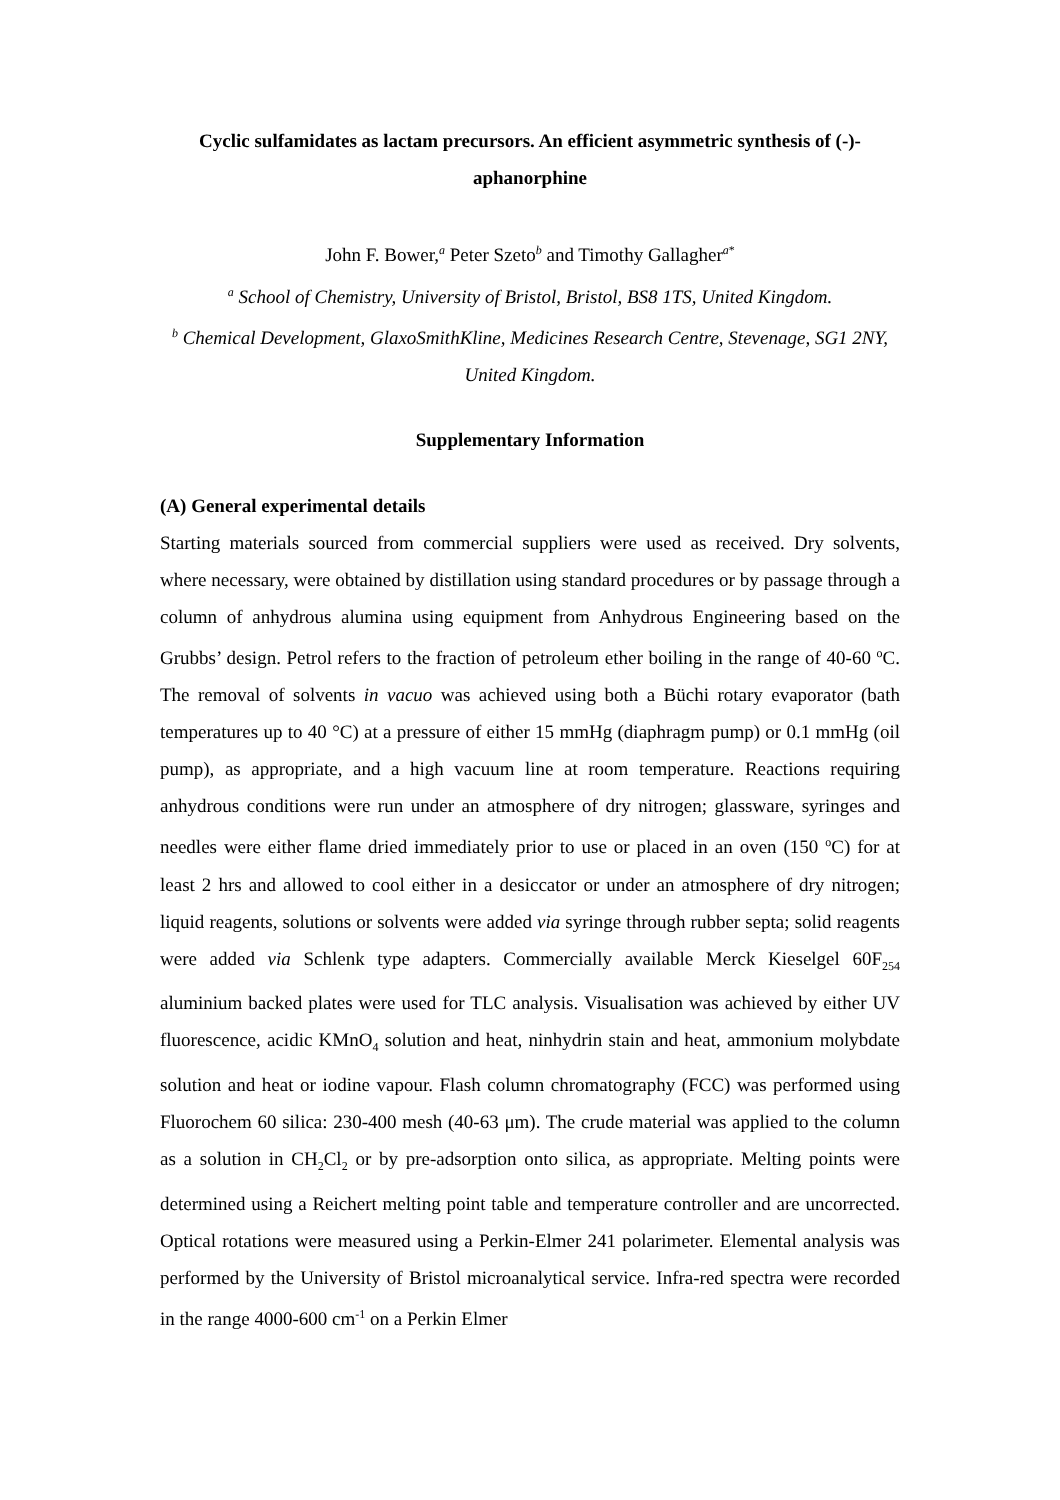Cyclic sulfamidates as lactam precursors. An efficient asymmetric synthesis of (-)-aphanorphine
John F. Bower,<sup>a</sup> Peter Szeto<sup>b</sup> and Timothy Gallagher<sup>a*</sup>
<sup>a</sup> School of Chemistry, University of Bristol, Bristol, BS8 1TS, United Kingdom.
<sup>b</sup> Chemical Development, GlaxoSmithKline, Medicines Research Centre, Stevenage, SG1 2NY, United Kingdom.
Supplementary Information
(A) General experimental details
Starting materials sourced from commercial suppliers were used as received. Dry solvents, where necessary, were obtained by distillation using standard procedures or by passage through a column of anhydrous alumina using equipment from Anhydrous Engineering based on the Grubbs’ design. Petrol refers to the fraction of petroleum ether boiling in the range of 40-60 <sup>o</sup>C. The removal of solvents in vacuo was achieved using both a Büchi rotary evaporator (bath temperatures up to 40 °C) at a pressure of either 15 mmHg (diaphragm pump) or 0.1 mmHg (oil pump), as appropriate, and a high vacuum line at room temperature. Reactions requiring anhydrous conditions were run under an atmosphere of dry nitrogen; glassware, syringes and needles were either flame dried immediately prior to use or placed in an oven (150 <sup>o</sup>C) for at least 2 hrs and allowed to cool either in a desiccator or under an atmosphere of dry nitrogen; liquid reagents, solutions or solvents were added via syringe through rubber septa; solid reagents were added via Schlenk type adapters. Commercially available Merck Kieselgel 60F<sub>254</sub> aluminium backed plates were used for TLC analysis. Visualisation was achieved by either UV fluorescence, acidic KMnO<sub>4</sub> solution and heat, ninhydrin stain and heat, ammonium molybdate solution and heat or iodine vapour. Flash column chromatography (FCC) was performed using Fluorochem 60 silica: 230-400 mesh (40-63 μm). The crude material was applied to the column as a solution in CH<sub>2</sub>Cl<sub>2</sub> or by pre-adsorption onto silica, as appropriate. Melting points were determined using a Reichert melting point table and temperature controller and are uncorrected. Optical rotations were measured using a Perkin-Elmer 241 polarimeter. Elemental analysis was performed by the University of Bristol microanalytical service. Infra-red spectra were recorded in the range 4000-600 cm<sup>-1</sup> on a Perkin Elmer